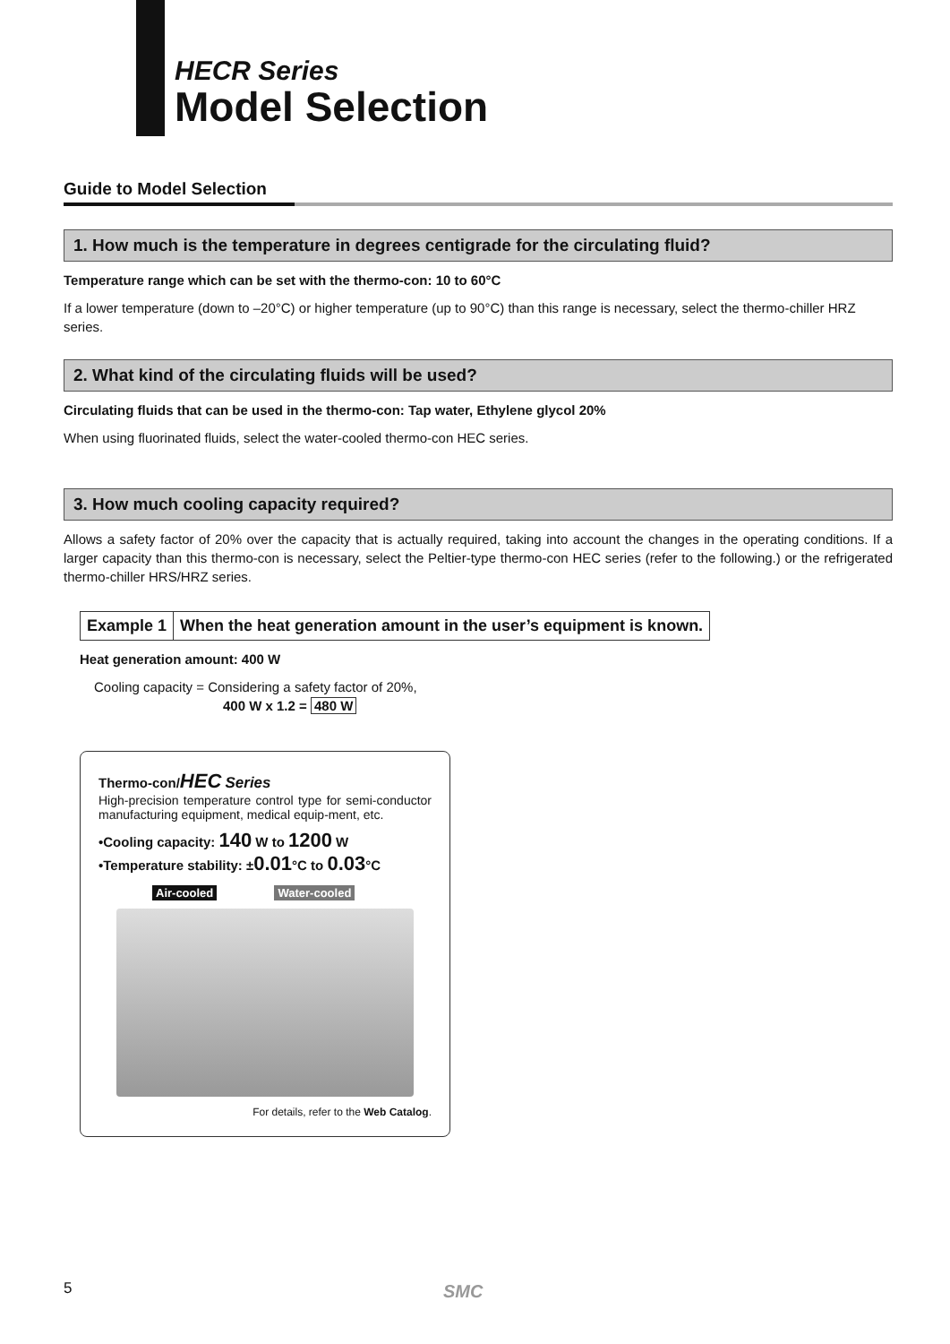HECR Series
Model Selection
Guide to Model Selection
1. How much is the temperature in degrees centigrade for the circulating fluid?
Temperature range which can be set with the thermo-con: 10 to 60°C
If a lower temperature (down to –20°C) or higher temperature (up to 90°C) than this range is necessary, select the thermo-chiller HRZ series.
2. What kind of the circulating fluids will be used?
Circulating fluids that can be used in the thermo-con: Tap water, Ethylene glycol 20%
When using fluorinated fluids, select the water-cooled thermo-con HEC series.
3. How much cooling capacity required?
Allows a safety factor of 20% over the capacity that is actually required, taking into account the changes in the operating conditions. If a larger capacity than this thermo-con is necessary, select the Peltier-type thermo-con HEC series (refer to the following.) or the refrigerated thermo-chiller HRS/HRZ series.
Example 1 When the heat generation amount in the user’s equipment is known.
Heat generation amount: 400 W
Cooling capacity = Considering a safety factor of 20%,
400 W x 1.2 = 480 W
Thermo-con/HEC Series
High-precision temperature control type for semi-conductor manufacturing equipment, medical equip-ment, etc.
•Cooling capacity: 140 W to 1200 W
•Temperature stability: ±0.01°C to 0.03°C
Air-cooled Water-cooled
For details, refer to the Web Catalog.
5 SMC